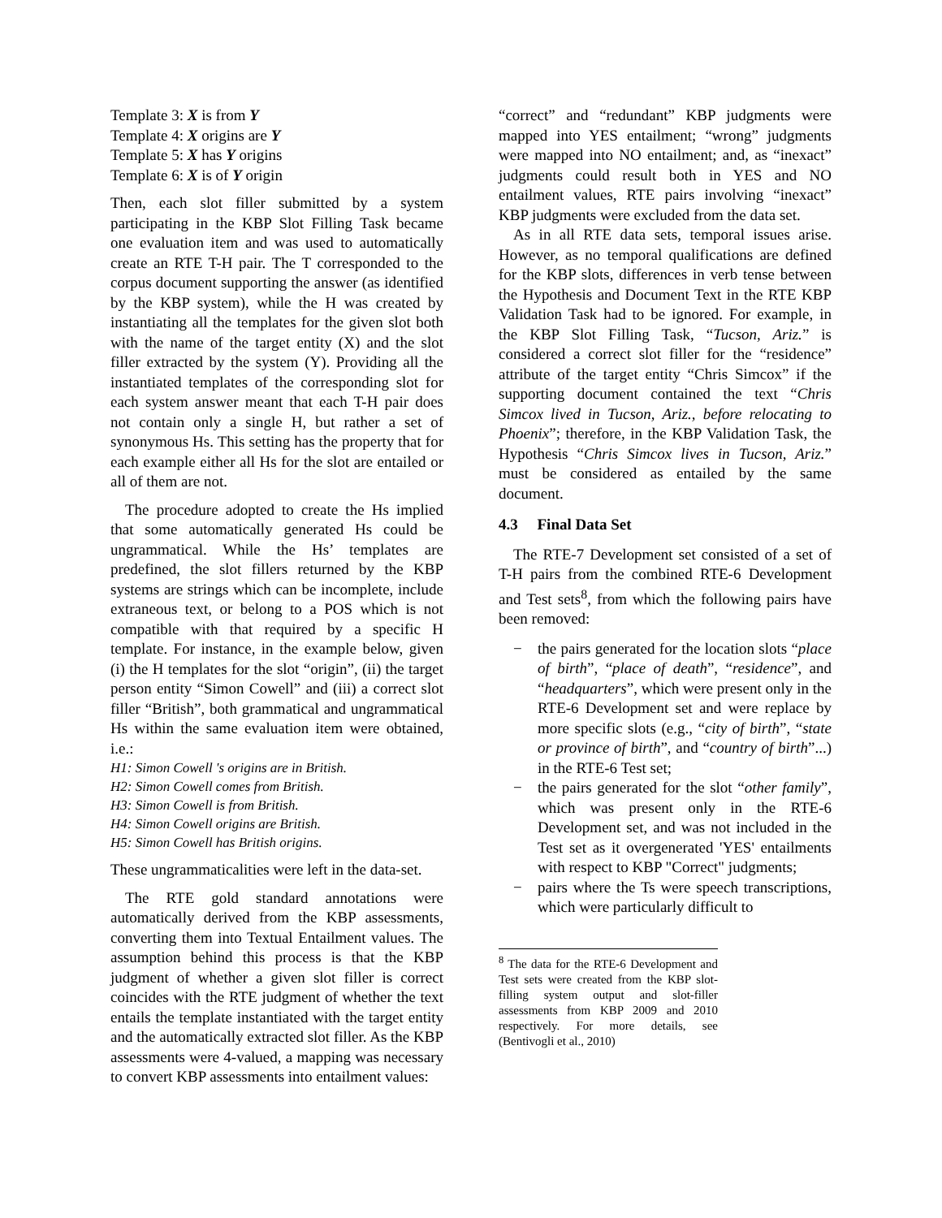Template 3: X is from Y
Template 4: X origins are Y
Template 5: X has Y origins
Template 6: X is of Y origin
Then, each slot filler submitted by a system participating in the KBP Slot Filling Task became one evaluation item and was used to automatically create an RTE T-H pair. The T corresponded to the corpus document supporting the answer (as identified by the KBP system), while the H was created by instantiating all the templates for the given slot both with the name of the target entity (X) and the slot filler extracted by the system (Y). Providing all the instantiated templates of the corresponding slot for each system answer meant that each T-H pair does not contain only a single H, but rather a set of synonymous Hs. This setting has the property that for each example either all Hs for the slot are entailed or all of them are not.
The procedure adopted to create the Hs implied that some automatically generated Hs could be ungrammatical. While the Hs’ templates are predefined, the slot fillers returned by the KBP systems are strings which can be incomplete, include extraneous text, or belong to a POS which is not compatible with that required by a specific H template. For instance, in the example below, given (i) the H templates for the slot “origin”, (ii) the target person entity “Simon Cowell” and (iii) a correct slot filler “British”, both grammatical and ungrammatical Hs within the same evaluation item were obtained, i.e.:
H1: Simon Cowell 's origins are in British.
H2: Simon Cowell comes from British.
H3: Simon Cowell is from British.
H4: Simon Cowell origins are British.
H5: Simon Cowell has British origins.
These ungrammaticalities were left in the data-set.
The RTE gold standard annotations were automatically derived from the KBP assessments, converting them into Textual Entailment values. The assumption behind this process is that the KBP judgment of whether a given slot filler is correct coincides with the RTE judgment of whether the text entails the template instantiated with the target entity and the automatically extracted slot filler. As the KBP assessments were 4-valued, a mapping was necessary to convert KBP assessments into entailment values:
“correct” and “redundant” KBP judgments were mapped into YES entailment; “wrong” judgments were mapped into NO entailment; and, as “inexact” judgments could result both in YES and NO entailment values, RTE pairs involving “inexact” KBP judgments were excluded from the data set.
As in all RTE data sets, temporal issues arise. However, as no temporal qualifications are defined for the KBP slots, differences in verb tense between the Hypothesis and Document Text in the RTE KBP Validation Task had to be ignored. For example, in the KBP Slot Filling Task, “Tucson, Ariz.” is considered a correct slot filler for the “residence” attribute of the target entity “Chris Simcox” if the supporting document contained the text “Chris Simcox lived in Tucson, Ariz., before relocating to Phoenix”; therefore, in the KBP Validation Task, the Hypothesis “Chris Simcox lives in Tucson, Ariz.” must be considered as entailed by the same document.
4.3 Final Data Set
The RTE-7 Development set consisted of a set of T-H pairs from the combined RTE-6 Development and Test sets<sup>8</sup>, from which the following pairs have been removed:
− the pairs generated for the location slots “place of birth”, “place of death”, “residence”, and “headquarters”, which were present only in the RTE-6 Development set and were replace by more specific slots (e.g., “city of birth”, “state or province of birth”, and “country of birth”...) in the RTE-6 Test set;
− the pairs generated for the slot “other family”, which was present only in the RTE-6 Development set, and was not included in the Test set as it overgenerated 'YES' entailments with respect to KBP "Correct" judgments;
− pairs where the Ts were speech transcriptions, which were particularly difficult to
<sup>8</sup> The data for the RTE-6 Development and Test sets were created from the KBP slot-filling system output and slot-filler assessments from KBP 2009 and 2010 respectively. For more details, see (Bentivogli et al., 2010)